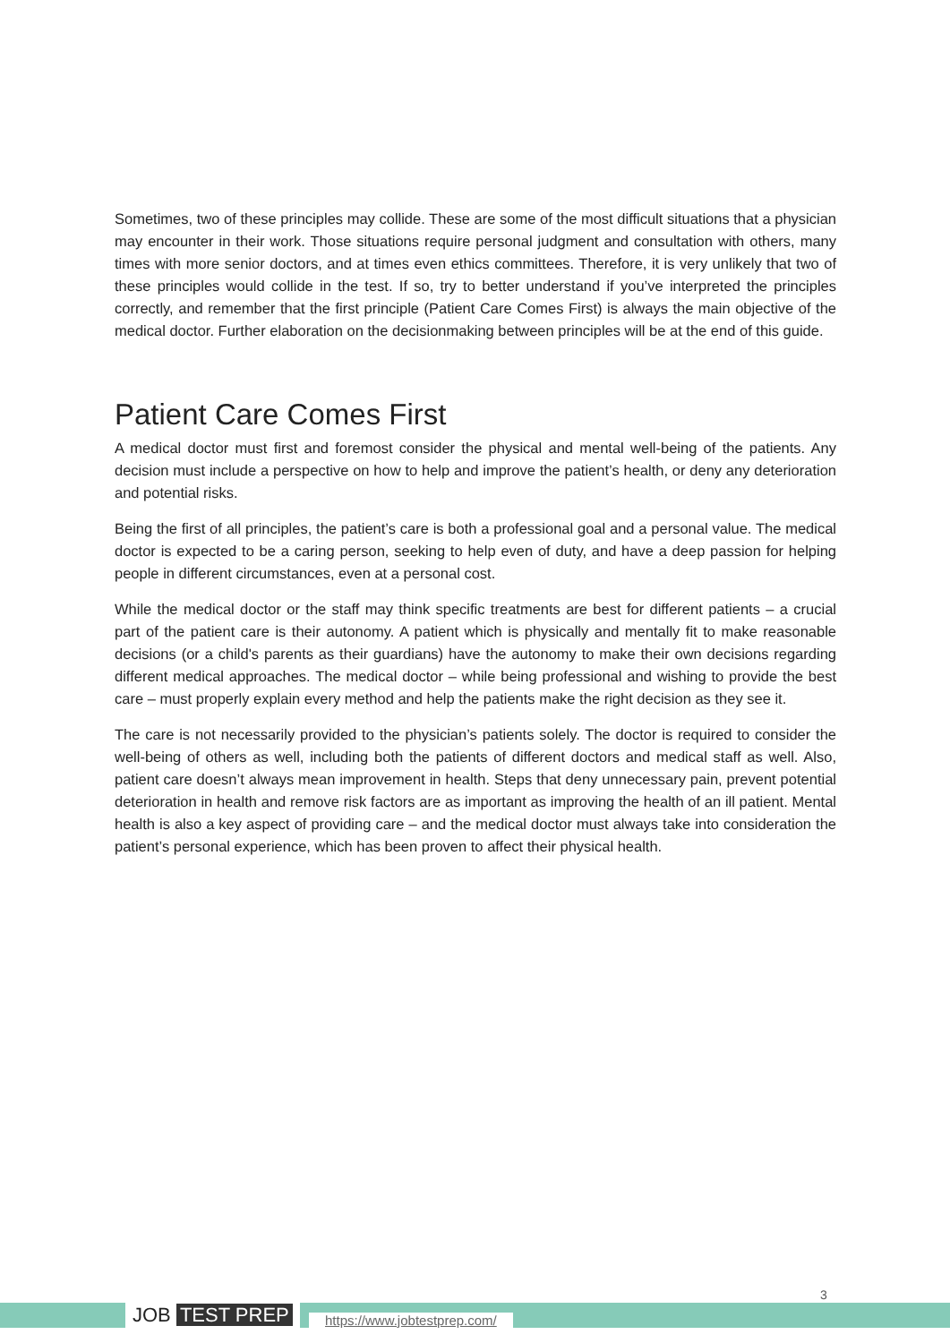Sometimes, two of these principles may collide. These are some of the most difficult situations that a physician may encounter in their work. Those situations require personal judgment and consultation with others, many times with more senior doctors, and at times even ethics committees. Therefore, it is very unlikely that two of these principles would collide in the test. If so, try to better understand if you’ve interpreted the principles correctly, and remember that the first principle (Patient Care Comes First) is always the main objective of the medical doctor. Further elaboration on the decisionmaking between principles will be at the end of this guide.
Patient Care Comes First
A medical doctor must first and foremost consider the physical and mental well-being of the patients. Any decision must include a perspective on how to help and improve the patient’s health, or deny any deterioration and potential risks.
Being the first of all principles, the patient’s care is both a professional goal and a personal value. The medical doctor is expected to be a caring person, seeking to help even of duty, and have a deep passion for helping people in different circumstances, even at a personal cost.
While the medical doctor or the staff may think specific treatments are best for different patients – a crucial part of the patient care is their autonomy. A patient which is physically and mentally fit to make reasonable decisions (or a child's parents as their guardians) have the autonomy to make their own decisions regarding different medical approaches. The medical doctor – while being professional and wishing to provide the best care – must properly explain every method and help the patients make the right decision as they see it.
The care is not necessarily provided to the physician’s patients solely. The doctor is required to consider the well-being of others as well, including both the patients of different doctors and medical staff as well. Also, patient care doesn’t always mean improvement in health. Steps that deny unnecessary pain, prevent potential deterioration in health and remove risk factors are as important as improving the health of an ill patient. Mental health is also a key aspect of providing care – and the medical doctor must always take into consideration the patient’s personal experience, which has been proven to affect their physical health.
JOB TEST PREP https://www.jobtestprep.com/
3